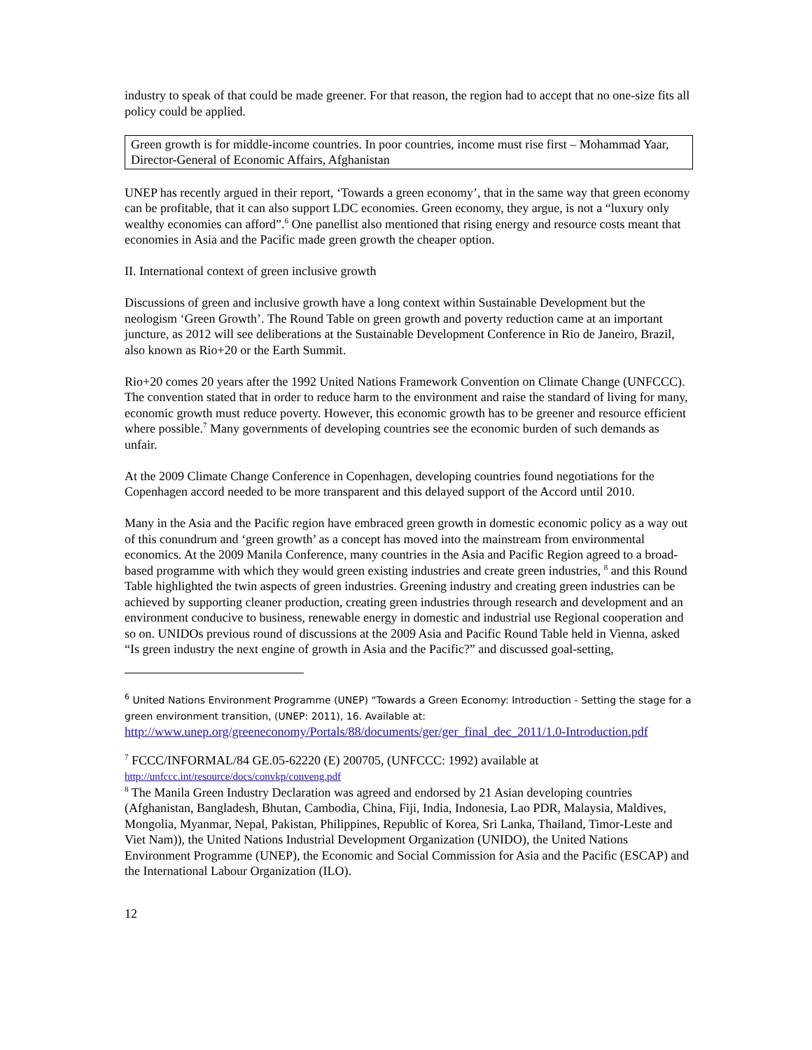industry to speak of that could be made greener. For that reason, the region had to accept that no one-size fits all policy could be applied.
Green growth is for middle-income countries. In poor countries, income must rise first – Mohammad Yaar, Director-General of Economic Affairs, Afghanistan
UNEP has recently argued in their report, ‘Towards a green economy’, that in the same way that green economy can be profitable, that it can also support LDC economies. Green economy, they argue, is not a “luxury only wealthy economies can afford”.<sup>6</sup> One panellist also mentioned that rising energy and resource costs meant that economies in Asia and the Pacific made green growth the cheaper option.
II. International context of green inclusive growth
Discussions of green and inclusive growth have a long context within Sustainable Development but the neologism ‘Green Growth’. The Round Table on green growth and poverty reduction came at an important juncture, as 2012 will see deliberations at the Sustainable Development Conference in Rio de Janeiro, Brazil, also known as Rio+20 or the Earth Summit.
Rio+20 comes 20 years after the 1992 United Nations Framework Convention on Climate Change (UNFCCC). The convention stated that in order to reduce harm to the environment and raise the standard of living for many, economic growth must reduce poverty. However, this economic growth has to be greener and resource efficient where possible.<sup>7</sup> Many governments of developing countries see the economic burden of such demands as unfair.
At the 2009 Climate Change Conference in Copenhagen, developing countries found negotiations for the Copenhagen accord needed to be more transparent and this delayed support of the Accord until 2010.
Many in the Asia and the Pacific region have embraced green growth in domestic economic policy as a way out of this conundrum and ‘green growth’ as a concept has moved into the mainstream from environmental economics. At the 2009 Manila Conference, many countries in the Asia and Pacific Region agreed to a broad-based programme with which they would green existing industries and create green industries, <sup>8</sup> and this Round Table highlighted the twin aspects of green industries. Greening industry and creating green industries can be achieved by supporting cleaner production, creating green industries through research and development and an environment conducive to business, renewable energy in domestic and industrial use Regional cooperation and so on. UNIDOs previous round of discussions at the 2009 Asia and Pacific Round Table held in Vienna, asked “Is green industry the next engine of growth in Asia and the Pacific?” and discussed goal-setting,
<sup>6</sup> United Nations Environment Programme (UNEP) “Towards a Green Economy: Introduction - Setting the stage for a green environment transition, (UNEP: 2011), 16. Available at:
http://www.unep.org/greeneconomy/Portals/88/documents/ger/ger_final_dec_2011/1.0-Introduction.pdf
<sup>7</sup> FCCC/INFORMAL/84 GE.05-62220 (E) 200705, (UNFCCC: 1992) available at
http://unfccc.int/resource/docs/convkp/conveng.pdf
<sup>8</sup> The Manila Green Industry Declaration was agreed and endorsed by 21 Asian developing countries (Afghanistan, Bangladesh, Bhutan, Cambodia, China, Fiji, India, Indonesia, Lao PDR, Malaysia, Maldives, Mongolia, Myanmar, Nepal, Pakistan, Philippines, Republic of Korea, Sri Lanka, Thailand, Timor-Leste and Viet Nam)), the United Nations Industrial Development Organization (UNIDO), the United Nations Environment Programme (UNEP), the Economic and Social Commission for Asia and the Pacific (ESCAP) and the International Labour Organization (ILO).
12